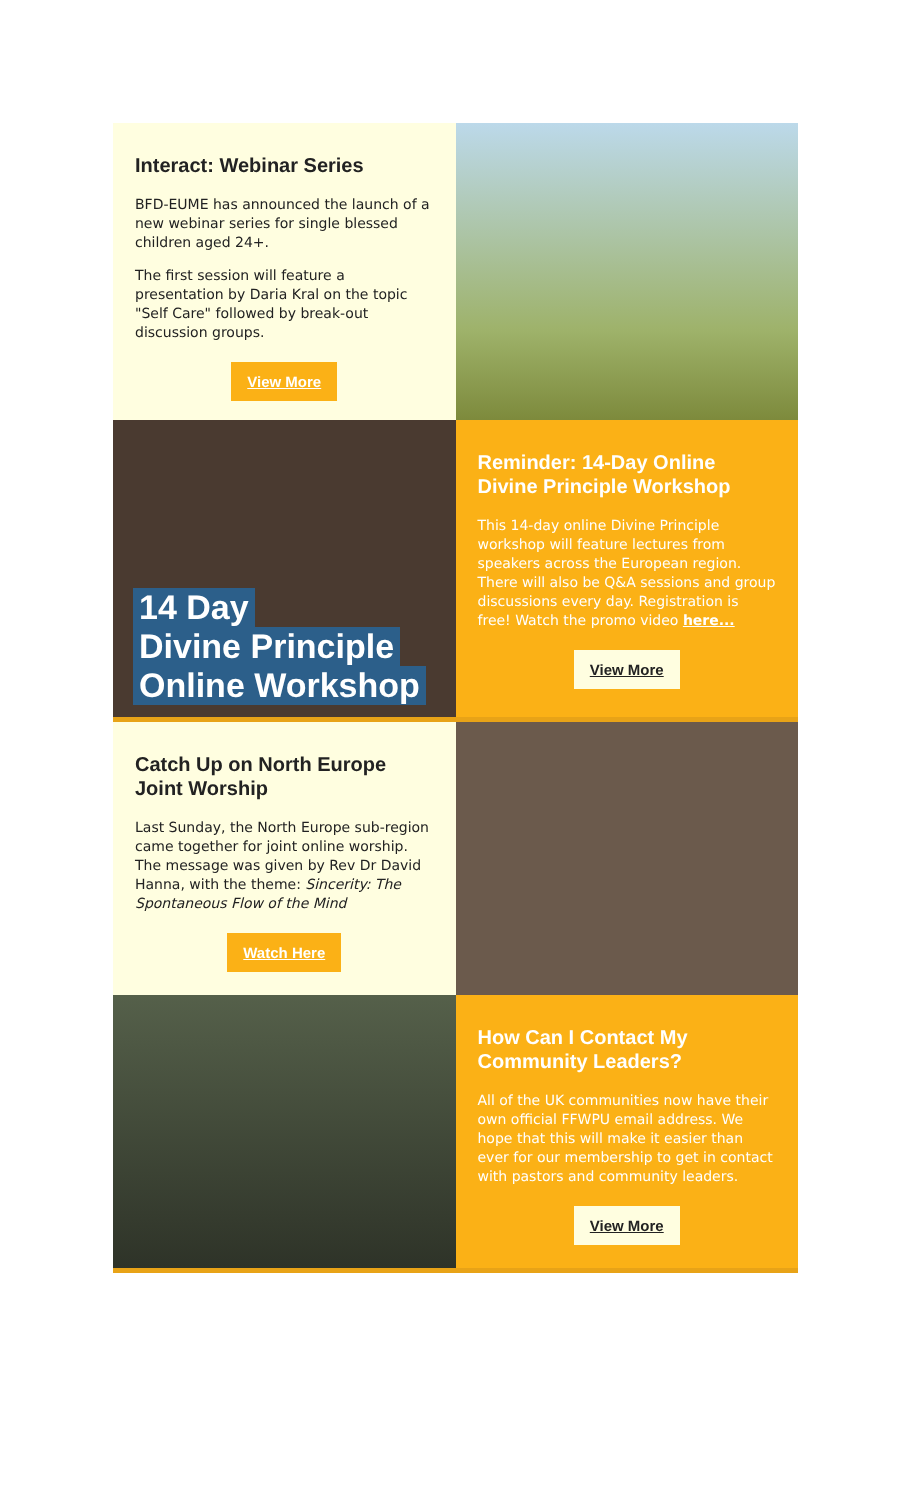Interact: Webinar Series
BFD-EUME has announced the launch of a new webinar series for single blessed children aged 24+.
The first session will feature a presentation by Daria Kral on the topic "Self Care" followed by break-out discussion groups.
View More
14 Day
Divine Principle
Online Workshop
Reminder: 14-Day Online Divine Principle Workshop
This 14-day online Divine Principle workshop will feature lectures from speakers across the European region. There will also be Q&A sessions and group discussions every day. Registration is free! Watch the promo video here...
View More
Catch Up on North Europe Joint Worship
Last Sunday, the North Europe sub-region came together for joint online worship. The message was given by Rev Dr David Hanna, with the theme: Sincerity: The Spontaneous Flow of the Mind
Watch Here
How Can I Contact My Community Leaders?
All of the UK communities now have their own official FFWPU email address. We hope that this will make it easier than ever for our membership to get in contact with pastors and community leaders.
View More